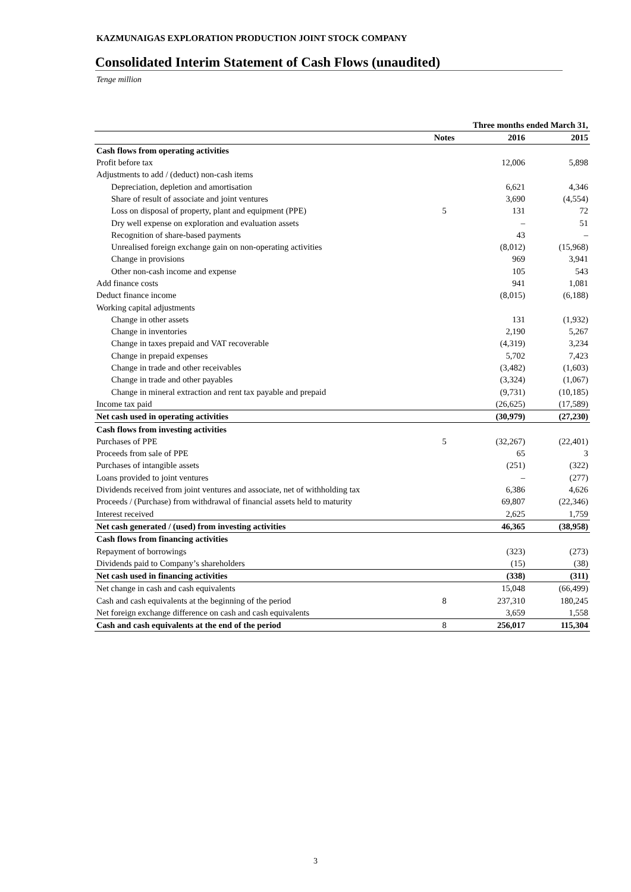KAZMUNAIGAS EXPLORATION PRODUCTION JOINT STOCK COMPANY
Consolidated Interim Statement of Cash Flows (unaudited)
Tenge million
| | | Three months ended March 31, | |
| --- | --- | --- | --- |
| | Notes | 2016 | 2015 |
| Cash flows from operating activities | | | |
| Profit before tax | | 12,006 | 5,898 |
| Adjustments to add / (deduct) non-cash items | | | |
| Depreciation, depletion and amortisation | | 6,621 | 4,346 |
| Share of result of associate and joint ventures | | 3,690 | (4,554) |
| Loss on disposal of property, plant and equipment (PPE) | 5 | 131 | 72 |
| Dry well expense on exploration and evaluation assets | | – | 51 |
| Recognition of share-based payments | | 43 | – |
| Unrealised foreign exchange gain on non-operating activities | | (8,012) | (15,968) |
| Change in provisions | | 969 | 3,941 |
| Other non-cash income and expense | | 105 | 543 |
| Add finance costs | | 941 | 1,081 |
| Deduct finance income | | (8,015) | (6,188) |
| Working capital adjustments | | | |
| Change in other assets | | 131 | (1,932) |
| Change in inventories | | 2,190 | 5,267 |
| Change in taxes prepaid and VAT recoverable | | (4,319) | 3,234 |
| Change in prepaid expenses | | 5,702 | 7,423 |
| Change in trade and other receivables | | (3,482) | (1,603) |
| Change in trade and other payables | | (3,324) | (1,067) |
| Change in mineral extraction and rent tax payable and prepaid | | (9,731) | (10,185) |
| Income tax paid | | (26,625) | (17,589) |
| Net cash used in operating activities | | (30,979) | (27,230) |
| Cash flows from investing activities | | | |
| Purchases of PPE | 5 | (32,267) | (22,401) |
| Proceeds from sale of PPE | | 65 | 3 |
| Purchases of intangible assets | | (251) | (322) |
| Loans provided to joint ventures | | – | (277) |
| Dividends received from joint ventures and associate, net of withholding tax | | 6,386 | 4,626 |
| Proceeds / (Purchase) from withdrawal of financial assets held to maturity | | 69,807 | (22,346) |
| Interest received | | 2,625 | 1,759 |
| Net cash generated / (used) from investing activities | | 46,365 | (38,958) |
| Cash flows from financing activities | | | |
| Repayment of borrowings | | (323) | (273) |
| Dividends paid to Company’s shareholders | | (15) | (38) |
| Net cash used in financing activities | | (338) | (311) |
| Net change in cash and cash equivalents | | 15,048 | (66,499) |
| Cash and cash equivalents at the beginning of the period | 8 | 237,310 | 180,245 |
| Net foreign exchange difference on cash and cash equivalents | | 3,659 | 1,558 |
| Cash and cash equivalents at the end of the period | 8 | 256,017 | 115,304 |
3